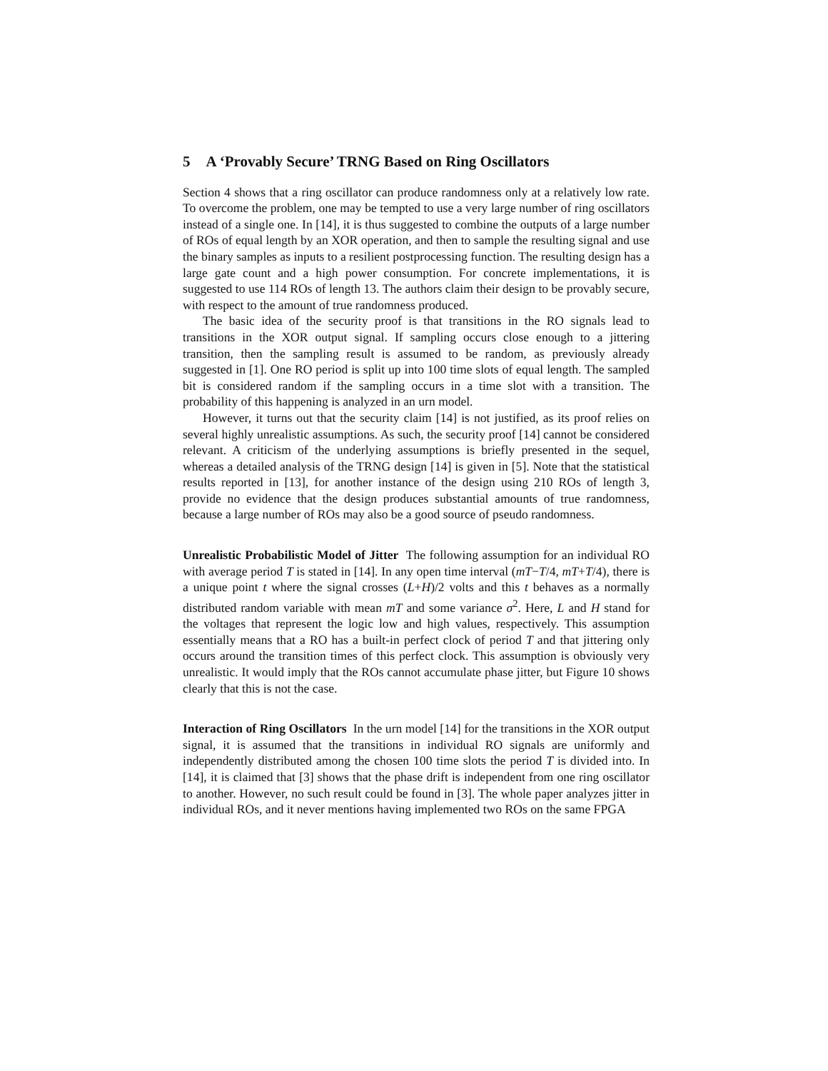5 A ‘Provably Secure’ TRNG Based on Ring Oscillators
Section 4 shows that a ring oscillator can produce randomness only at a relatively low rate. To overcome the problem, one may be tempted to use a very large number of ring oscillators instead of a single one. In [14], it is thus suggested to combine the outputs of a large number of ROs of equal length by an XOR operation, and then to sample the resulting signal and use the binary samples as inputs to a resilient postprocessing function. The resulting design has a large gate count and a high power consumption. For concrete implementations, it is suggested to use 114 ROs of length 13. The authors claim their design to be provably secure, with respect to the amount of true randomness produced.
The basic idea of the security proof is that transitions in the RO signals lead to transitions in the XOR output signal. If sampling occurs close enough to a jittering transition, then the sampling result is assumed to be random, as previously already suggested in [1]. One RO period is split up into 100 time slots of equal length. The sampled bit is considered random if the sampling occurs in a time slot with a transition. The probability of this happening is analyzed in an urn model.
However, it turns out that the security claim [14] is not justified, as its proof relies on several highly unrealistic assumptions. As such, the security proof [14] cannot be considered relevant. A criticism of the underlying assumptions is briefly presented in the sequel, whereas a detailed analysis of the TRNG design [14] is given in [5]. Note that the statistical results reported in [13], for another instance of the design using 210 ROs of length 3, provide no evidence that the design produces substantial amounts of true randomness, because a large number of ROs may also be a good source of pseudo randomness.
Unrealistic Probabilistic Model of Jitter The following assumption for an individual RO with average period T is stated in [14]. In any open time interval (mT−T/4, mT+T/4), there is a unique point t where the signal crosses (L+H)/2 volts and this t behaves as a normally distributed random variable with mean mT and some variance σ<sup>2</sup>. Here, L and H stand for the voltages that represent the logic low and high values, respectively. This assumption essentially means that a RO has a built-in perfect clock of period T and that jittering only occurs around the transition times of this perfect clock. This assumption is obviously very unrealistic. It would imply that the ROs cannot accumulate phase jitter, but Figure 10 shows clearly that this is not the case.
Interaction of Ring Oscillators In the urn model [14] for the transitions in the XOR output signal, it is assumed that the transitions in individual RO signals are uniformly and independently distributed among the chosen 100 time slots the period T is divided into. In [14], it is claimed that [3] shows that the phase drift is independent from one ring oscillator to another. However, no such result could be found in [3]. The whole paper analyzes jitter in individual ROs, and it never mentions having implemented two ROs on the same FPGA